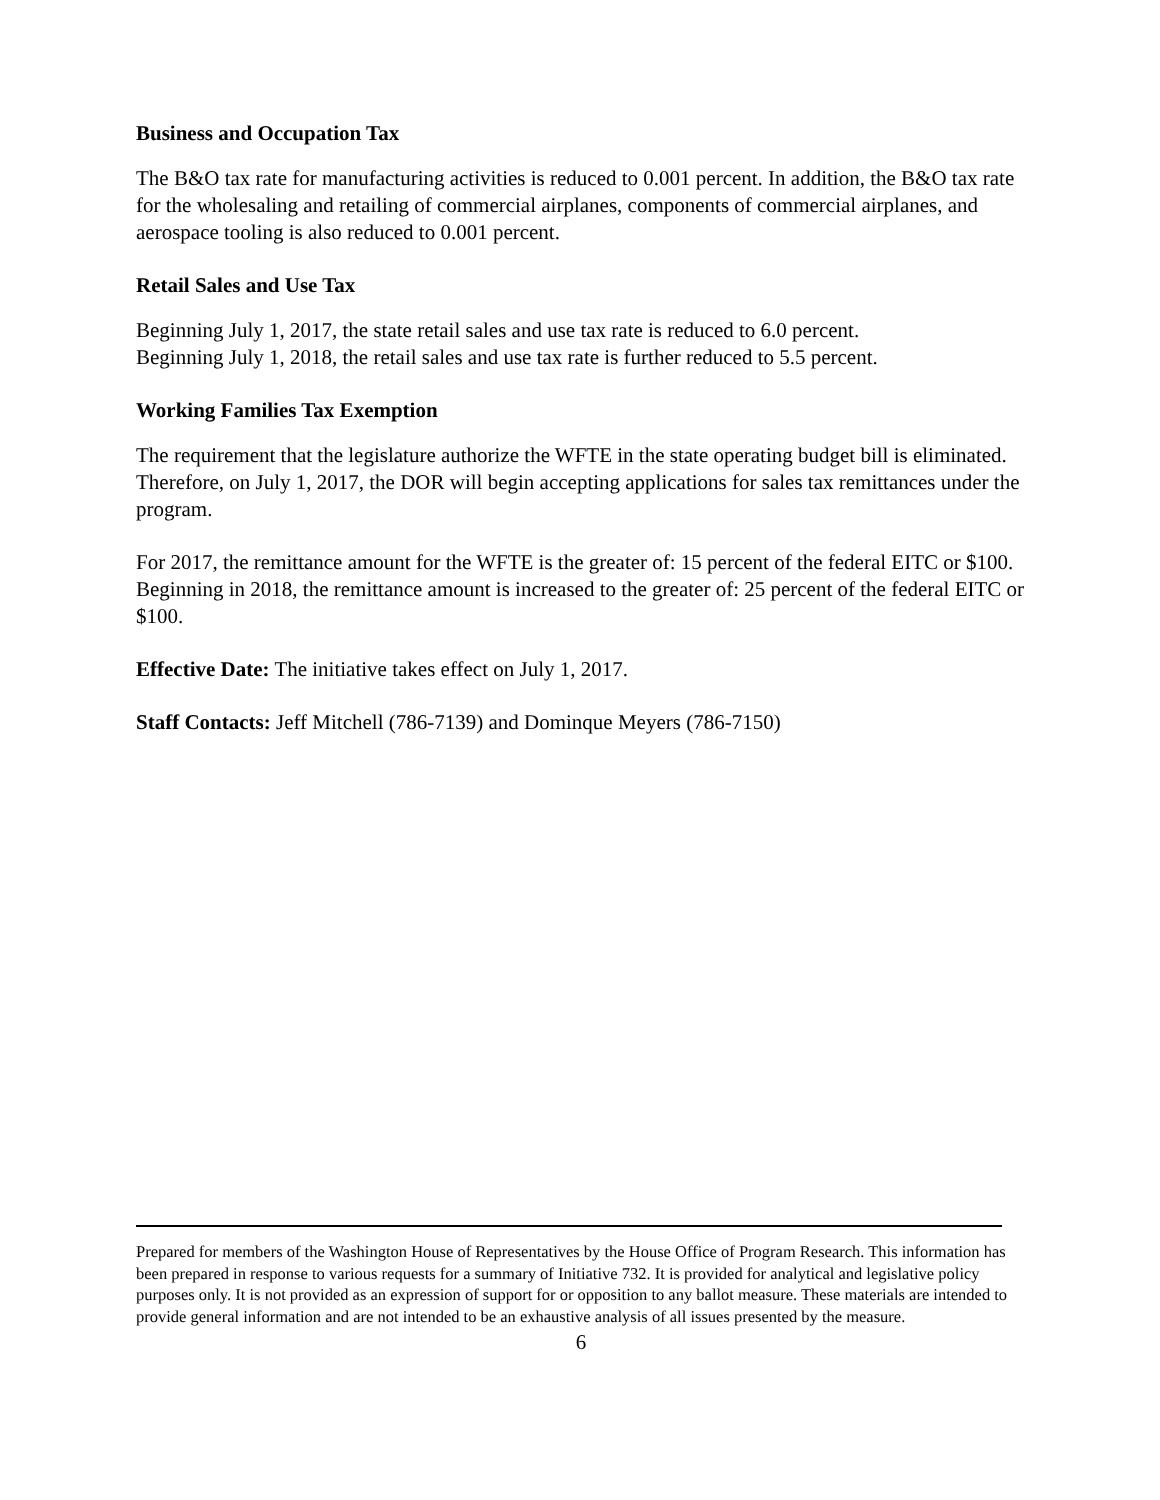Business and Occupation Tax
The B&O tax rate for manufacturing activities is reduced to 0.001 percent. In addition, the B&O tax rate for the wholesaling and retailing of commercial airplanes, components of commercial airplanes, and aerospace tooling is also reduced to 0.001 percent.
Retail Sales and Use Tax
Beginning July 1, 2017, the state retail sales and use tax rate is reduced to 6.0 percent.
Beginning July 1, 2018, the retail sales and use tax rate is further reduced to 5.5 percent.
Working Families Tax Exemption
The requirement that the legislature authorize the WFTE in the state operating budget bill is eliminated. Therefore, on July 1, 2017, the DOR will begin accepting applications for sales tax remittances under the program.
For 2017, the remittance amount for the WFTE is the greater of: 15 percent of the federal EITC or $100. Beginning in 2018, the remittance amount is increased to the greater of: 25 percent of the federal EITC or $100.
Effective Date: The initiative takes effect on July 1, 2017.
Staff Contacts: Jeff Mitchell (786-7139) and Dominque Meyers (786-7150)
Prepared for members of the Washington House of Representatives by the House Office of Program Research. This information has been prepared in response to various requests for a summary of Initiative 732. It is provided for analytical and legislative policy purposes only. It is not provided as an expression of support for or opposition to any ballot measure. These materials are intended to provide general information and are not intended to be an exhaustive analysis of all issues presented by the measure.
6